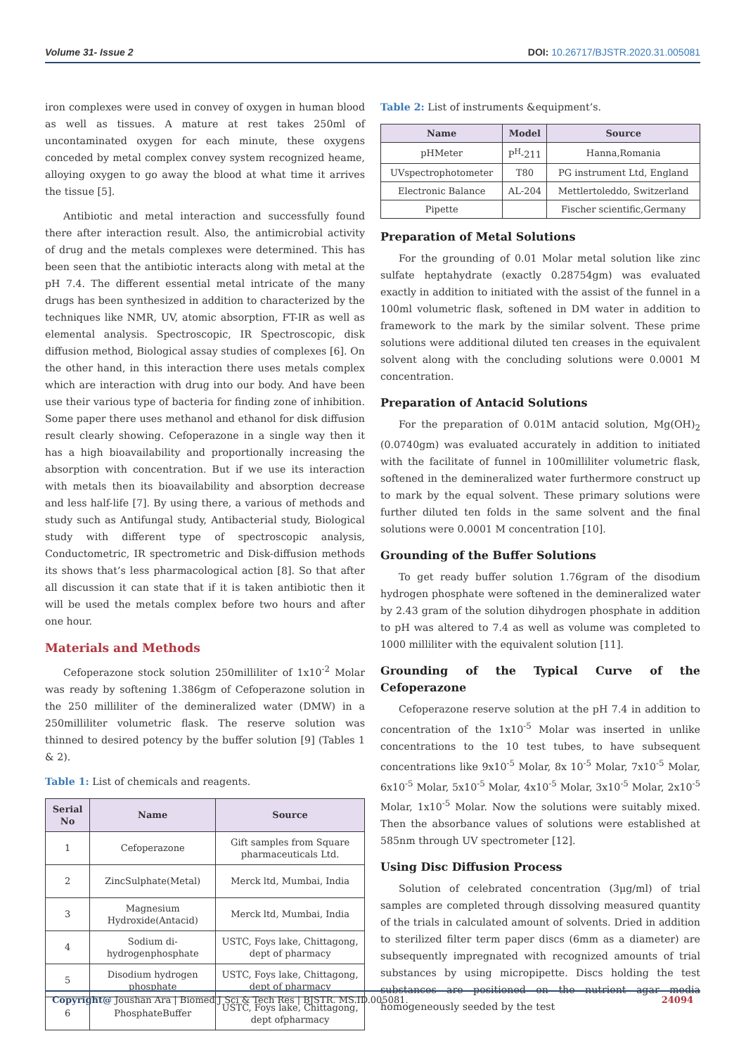Volume 31- Issue 2 DOI: 10.26717/BJSTR.2020.31.005081
iron complexes were used in convey of oxygen in human blood as well as tissues. A mature at rest takes 250ml of uncontaminated oxygen for each minute, these oxygens conceded by metal complex convey system recognized heame, alloying oxygen to go away the blood at what time it arrives the tissue [5].
Antibiotic and metal interaction and successfully found there after interaction result. Also, the antimicrobial activity of drug and the metals complexes were determined. This has been seen that the antibiotic interacts along with metal at the pH 7.4. The different essential metal intricate of the many drugs has been synthesized in addition to characterized by the techniques like NMR, UV, atomic absorption, FT-IR as well as elemental analysis. Spectroscopic, IR Spectroscopic, disk diffusion method, Biological assay studies of complexes [6]. On the other hand, in this interaction there uses metals complex which are interaction with drug into our body. And have been use their various type of bacteria for finding zone of inhibition. Some paper there uses methanol and ethanol for disk diffusion result clearly showing. Cefoperazone in a single way then it has a high bioavailability and proportionally increasing the absorption with concentration. But if we use its interaction with metals then its bioavailability and absorption decrease and less half-life [7]. By using there, a various of methods and study such as Antifungal study, Antibacterial study, Biological study with different type of spectroscopic analysis, Conductometric, IR spectrometric and Disk-diffusion methods its shows that’s less pharmacological action [8]. So that after all discussion it can state that if it is taken antibiotic then it will be used the metals complex before two hours and after one hour.
Materials and Methods
Cefoperazone stock solution 250milliliter of 1x10<sup>-2</sup> Molar was ready by softening 1.386gm of Cefoperazone solution in the 250 milliliter of the demineralized water (DMW) in a 250milliliter volumetric flask. The reserve solution was thinned to desired potency by the buffer solution [9] (Tables 1 & 2).
Table 1: List of chemicals and reagents.
| Serial No | Name | Source |
| --- | --- | --- |
| 1 | Cefoperazone | Gift samples from Square pharmaceuticals Ltd. |
| 2 | ZincSulphate(Metal) | Merck ltd, Mumbai, India |
| 3 | Magnesium Hydroxide(Antacid) | Merck ltd, Mumbai, India |
| 4 | Sodium di-hydrogenphosphate | USTC, Foys lake, Chittagong, dept of pharmacy |
| 5 | Disodium hydrogen phosphate | USTC, Foys lake, Chittagong, dept of pharmacy |
| 6 | PhosphateBuffer | USTC, Foys lake, Chittagong, dept ofpharmacy |
Table 2: List of instruments &equipment’s.
| Name | Model | Source |
| --- | --- | --- |
| pHMeter | P<sup>H</sup>-211 | Hanna,Romania |
| UVspectrophotometer | T80 | PG instrument Ltd, England |
| Electronic Balance | AL-204 | Mettlertoleddo, Switzerland |
| Pipette | | Fischer scientific,Germany |
Preparation of Metal Solutions
For the grounding of 0.01 Molar metal solution like zinc sulfate heptahydrate (exactly 0.28754gm) was evaluated exactly in addition to initiated with the assist of the funnel in a 100ml volumetric flask, softened in DM water in addition to framework to the mark by the similar solvent. These prime solutions were additional diluted ten creases in the equivalent solvent along with the concluding solutions were 0.0001 M concentration.
Preparation of Antacid Solutions
For the preparation of 0.01M antacid solution, Mg(OH)<sub>2</sub> (0.0740gm) was evaluated accurately in addition to initiated with the facilitate of funnel in 100milliliter volumetric flask, softened in the demineralized water furthermore construct up to mark by the equal solvent. These primary solutions were further diluted ten folds in the same solvent and the final solutions were 0.0001 M concentration [10].
Grounding of the Buffer Solutions
To get ready buffer solution 1.76gram of the disodium hydrogen phosphate were softened in the demineralized water by 2.43 gram of the solution dihydrogen phosphate in addition to pH was altered to 7.4 as well as volume was completed to 1000 milliliter with the equivalent solution [11].
Grounding of the Typical Curve of the Cefoperazone
Cefoperazone reserve solution at the pH 7.4 in addition to concentration of the 1x10<sup>-5</sup> Molar was inserted in unlike concentrations to the 10 test tubes, to have subsequent concentrations like 9x10<sup>-5</sup> Molar, 8x 10<sup>-5</sup> Molar, 7x10<sup>-5</sup> Molar, 6x10<sup>-5</sup> Molar, 5x10<sup>-5</sup> Molar, 4x10<sup>-5</sup> Molar, 3x10<sup>-5</sup> Molar, 2x10<sup>-5</sup> Molar, 1x10<sup>-5</sup> Molar. Now the solutions were suitably mixed. Then the absorbance values of solutions were established at 585nm through UV spectrometer [12].
Using Disc Diffusion Process
Solution of celebrated concentration (3μg/ml) of trial samples are completed through dissolving measured quantity of the trials in calculated amount of solvents. Dried in addition to sterilized filter term paper discs (6mm as a diameter) are subsequently impregnated with recognized amounts of trial substances by using micropipette. Discs holding the test substances are positioned on the nutrient agar media homogeneously seeded by the test
Copyright@ Joushan Ara | Biomed J Sci & Tech Res | BJSTR. MS.ID.005081. 24094